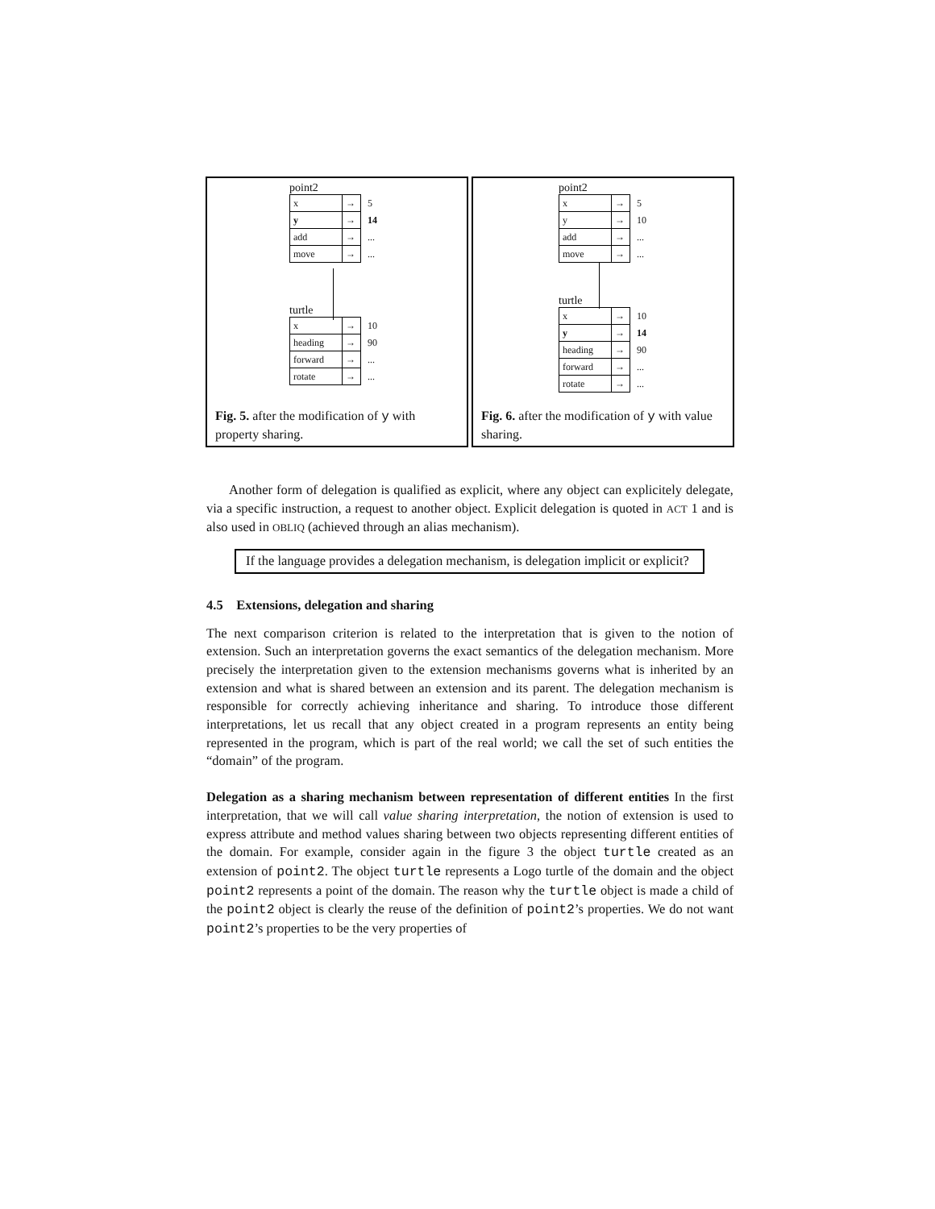point2
| x | → | 5 |
| y | → | 14 |
| add | → | ... |
| move | → | ... |
turtle
| x | → | 10 |
| heading | → | 90 |
| forward | → | ... |
| rotate | → | ... |
Fig. 5. after the modification of y with property sharing.
point2
| x | → | 5 |
| y | → | 10 |
| add | → | ... |
| move | → | ... |
turtle
| x | → | 10 |
| y | → | 14 |
| heading | → | 90 |
| forward | → | ... |
| rotate | → | ... |
Fig. 6. after the modification of y with value sharing.
Another form of delegation is qualified as explicit, where any object can explicitely delegate, via a specific instruction, a request to another object. Explicit delegation is quoted in ACT 1 and is also used in OBLIQ (achieved through an alias mechanism).
If the language provides a delegation mechanism, is delegation implicit or explicit?
4.5 Extensions, delegation and sharing
The next comparison criterion is related to the interpretation that is given to the notion of extension. Such an interpretation governs the exact semantics of the delegation mechanism. More precisely the interpretation given to the extension mechanisms governs what is inherited by an extension and what is shared between an extension and its parent. The delegation mechanism is responsible for correctly achieving inheritance and sharing. To introduce those different interpretations, let us recall that any object created in a program represents an entity being represented in the program, which is part of the real world; we call the set of such entities the “domain” of the program.
Delegation as a sharing mechanism between representation of different entities In the first interpretation, that we will call value sharing interpretation, the notion of extension is used to express attribute and method values sharing between two objects representing different entities of the domain. For example, consider again in the figure 3 the object turtle created as an extension of point2. The object turtle represents a Logo turtle of the domain and the object point2 represents a point of the domain. The reason why the turtle object is made a child of the point2 object is clearly the reuse of the definition of point2’s properties. We do not want point2’s properties to be the very properties of